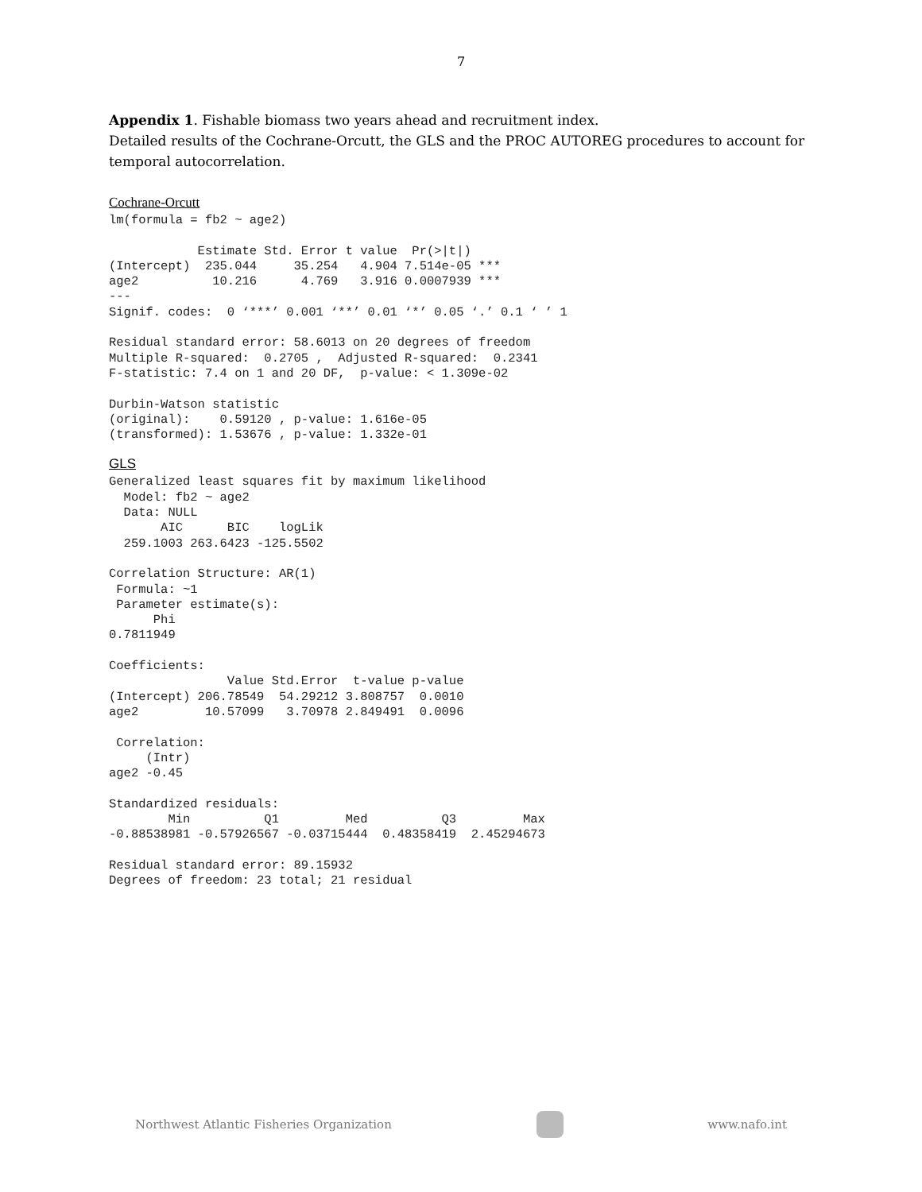7
Appendix 1. Fishable biomass two years ahead and recruitment index.
Detailed results of the Cochrane-Orcutt, the GLS and the PROC AUTOREG procedures to account for temporal autocorrelation.
Cochrane-Orcutt
lm(formula = fb2 ~ age2)

            Estimate Std. Error t value  Pr(>|t|)
(Intercept)  235.044     35.254   4.904 7.514e-05 ***
age2          10.216      4.769   3.916 0.0007939 ***
---
Signif. codes:  0 ‘***’ 0.001 ‘**’ 0.01 ‘*’ 0.05 ‘.’ 0.1 ‘ ’ 1

Residual standard error: 58.6013 on 20 degrees of freedom
Multiple R-squared:  0.2705 ,  Adjusted R-squared:  0.2341
F-statistic: 7.4 on 1 and 20 DF,  p-value: < 1.309e-02

Durbin-Watson statistic
(original):    0.59120 , p-value: 1.616e-05
(transformed): 1.53676 , p-value: 1.332e-01
GLS
Generalized least squares fit by maximum likelihood
  Model: fb2 ~ age2
  Data: NULL
       AIC      BIC    logLik
  259.1003 263.6423 -125.5502

Correlation Structure: AR(1)
 Formula: ~1
 Parameter estimate(s):
      Phi
0.7811949

Coefficients:
                Value Std.Error  t-value p-value
(Intercept) 206.78549  54.29212 3.808757  0.0010
age2         10.57099   3.70978 2.849491  0.0096

 Correlation:
     (Intr)
age2 -0.45

Standardized residuals:
        Min          Q1         Med          Q3         Max
-0.88538981 -0.57926567 -0.03715444  0.48358419  2.45294673

Residual standard error: 89.15932
Degrees of freedom: 23 total; 21 residual
Northwest Atlantic Fisheries Organization www.nafo.int